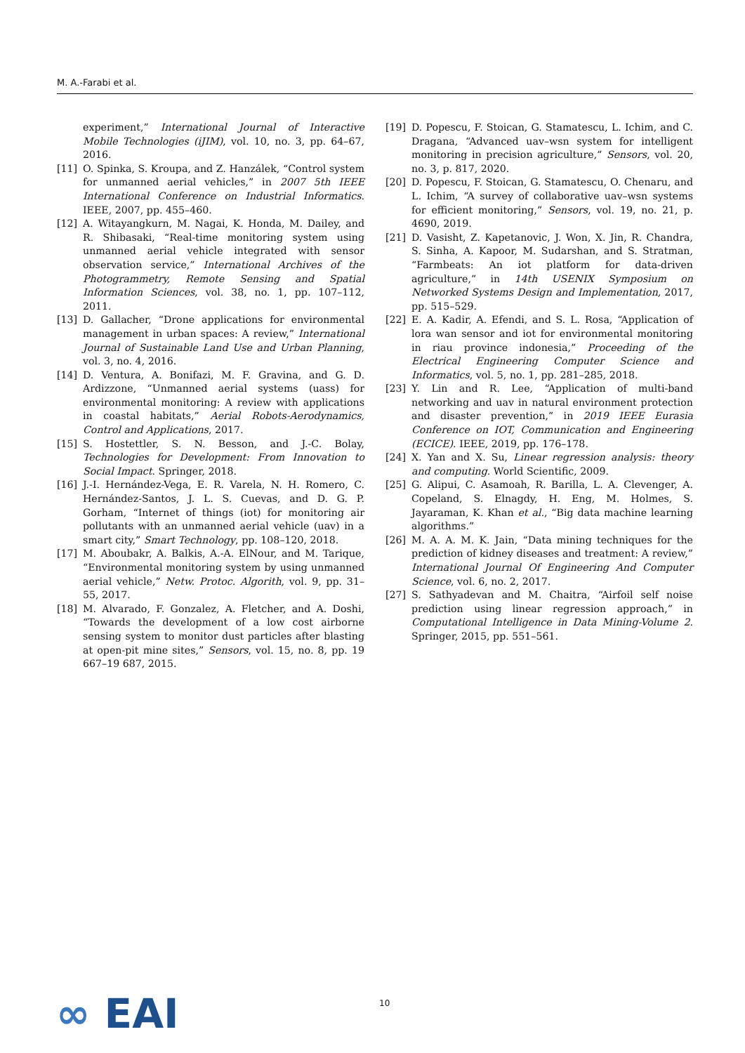M. A.-Farabi et al.
experiment,” International Journal of Interactive Mobile Technologies (iJIM), vol. 10, no. 3, pp. 64–67, 2016.
[11] O. Spinka, S. Kroupa, and Z. Hanzálek, “Control system for unmanned aerial vehicles,” in 2007 5th IEEE International Conference on Industrial Informatics. IEEE, 2007, pp. 455–460.
[12] A. Witayangkurn, M. Nagai, K. Honda, M. Dailey, and R. Shibasaki, “Real-time monitoring system using unmanned aerial vehicle integrated with sensor observation service,” International Archives of the Photogrammetry, Remote Sensing and Spatial Information Sciences, vol. 38, no. 1, pp. 107–112, 2011.
[13] D. Gallacher, “Drone applications for environmental management in urban spaces: A review,” International Journal of Sustainable Land Use and Urban Planning, vol. 3, no. 4, 2016.
[14] D. Ventura, A. Bonifazi, M. F. Gravina, and G. D. Ardizzone, “Unmanned aerial systems (uass) for environmental monitoring: A review with applications in coastal habitats,” Aerial Robots-Aerodynamics, Control and Applications, 2017.
[15] S. Hostettler, S. N. Besson, and J.-C. Bolay, Technologies for Development: From Innovation to Social Impact. Springer, 2018.
[16] J.-I. Hernández-Vega, E. R. Varela, N. H. Romero, C. Hernández-Santos, J. L. S. Cuevas, and D. G. P. Gorham, “Internet of things (iot) for monitoring air pollutants with an unmanned aerial vehicle (uav) in a smart city,” Smart Technology, pp. 108–120, 2018.
[17] M. Aboubakr, A. Balkis, A.-A. ElNour, and M. Tarique, “Environmental monitoring system by using unmanned aerial vehicle,” Netw. Protoc. Algorith, vol. 9, pp. 31–55, 2017.
[18] M. Alvarado, F. Gonzalez, A. Fletcher, and A. Doshi, “Towards the development of a low cost airborne sensing system to monitor dust particles after blasting at open-pit mine sites,” Sensors, vol. 15, no. 8, pp. 19 667–19 687, 2015.
[19] D. Popescu, F. Stoican, G. Stamatescu, L. Ichim, and C. Dragana, “Advanced uav–wsn system for intelligent monitoring in precision agriculture,” Sensors, vol. 20, no. 3, p. 817, 2020.
[20] D. Popescu, F. Stoican, G. Stamatescu, O. Chenaru, and L. Ichim, “A survey of collaborative uav–wsn systems for efficient monitoring,” Sensors, vol. 19, no. 21, p. 4690, 2019.
[21] D. Vasisht, Z. Kapetanovic, J. Won, X. Jin, R. Chandra, S. Sinha, A. Kapoor, M. Sudarshan, and S. Stratman, “Farmbeats: An iot platform for data-driven agriculture,” in 14th USENIX Symposium on Networked Systems Design and Implementation, 2017, pp. 515–529.
[22] E. A. Kadir, A. Efendi, and S. L. Rosa, “Application of lora wan sensor and iot for environmental monitoring in riau province indonesia,” Proceeding of the Electrical Engineering Computer Science and Informatics, vol. 5, no. 1, pp. 281–285, 2018.
[23] Y. Lin and R. Lee, “Application of multi-band networking and uav in natural environment protection and disaster prevention,” in 2019 IEEE Eurasia Conference on IOT, Communication and Engineering (ECICE). IEEE, 2019, pp. 176–178.
[24] X. Yan and X. Su, Linear regression analysis: theory and computing. World Scientific, 2009.
[25] G. Alipui, C. Asamoah, R. Barilla, L. A. Clevenger, A. Copeland, S. Elnagdy, H. Eng, M. Holmes, S. Jayaraman, K. Khan et al., “Big data machine learning algorithms.”
[26] M. A. A. M. K. Jain, “Data mining techniques for the prediction of kidney diseases and treatment: A review,” International Journal Of Engineering And Computer Science, vol. 6, no. 2, 2017.
[27] S. Sathyadevan and M. Chaitra, “Airfoil self noise prediction using linear regression approach,” in Computational Intelligence in Data Mining-Volume 2. Springer, 2015, pp. 551–561.
∞ EAI 10